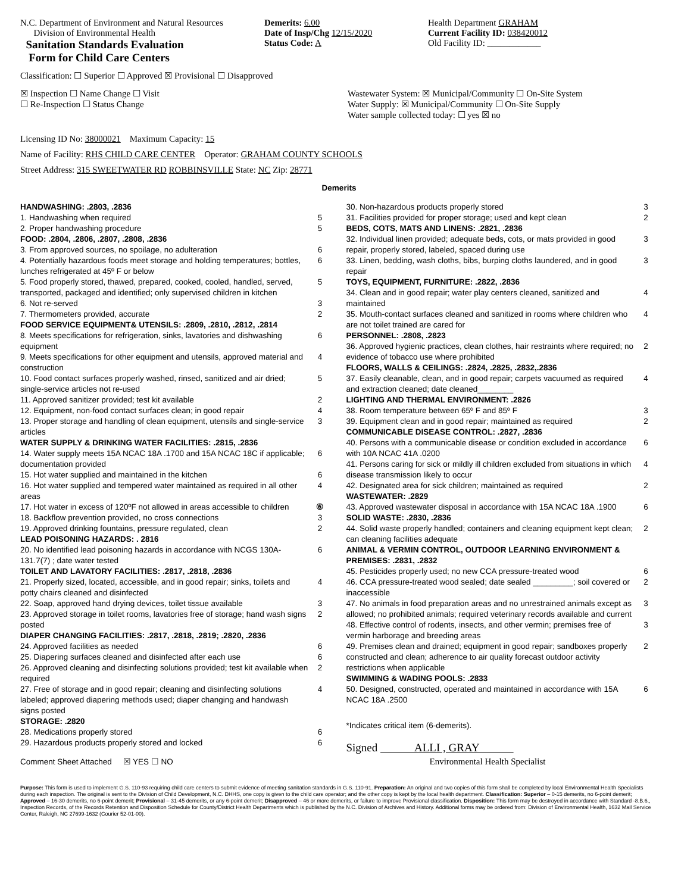N.C. Department of Environment and Natural Resources
Division of Environmental Health
Sanitation Standards Evaluation
Form for Child Care Centers
Demerits: 6.00
Date of Insp/Chg 12/15/2020
Status Code: A
Health Department GRAHAM
Current Facility ID: 038420012
Old Facility ID: ____________
Classification: ☐ Superior ☐ Approved ☒ Provisional ☐ Disapproved
☒ Inspection ☐ Name Change ☐ Visit
☐ Re-Inspection ☐ Status Change
Wastewater System: ☒ Municipal/Community ☐ On-Site System
Water Supply: ☒ Municipal/Community ☐ On-Site Supply
Water sample collected today: ☐ yes ☒ no
Licensing ID No: 38000021 Maximum Capacity: 15
Name of Facility: RHS CHILD CARE CENTER Operator: GRAHAM COUNTY SCHOOLS
Street Address: 315 SWEETWATER RD ROBBINSVILLE State: NC Zip: 28771
Demerits
| HANDWASHING: .2803, .2836 | |
| 1. Handwashing when required | 5 |
| 2. Proper handwashing procedure | 5 |
| FOOD: .2804, .2806, .2807, .2808, .2836 | |
| 3. From approved sources, no spoilage, no adulteration | 6 |
| 4. Potentially hazardous foods meet storage and holding temperatures; bottles, lunches refrigerated at 45º F or below | 6 |
| 5. Food properly stored, thawed, prepared, cooked, cooled, handled, served, transported, packaged and identified; only supervised children in kitchen | 5 |
| 6. Not re-served | 3 |
| 7. Thermometers provided, accurate | 2 |
| FOOD SERVICE EQUIPMENT& UTENSILS: .2809, .2810, .2812, .2814 | |
| 8. Meets specifications for refrigeration, sinks, lavatories and dishwashing equipment | 6 |
| 9. Meets specifications for other equipment and utensils, approved material and construction | 4 |
| 10. Food contact surfaces properly washed, rinsed, sanitized and air dried; single-service articles not re-used | 5 |
| 11. Approved sanitizer provided; test kit available | 2 |
| 12. Equipment, non-food contact surfaces clean; in good repair | 4 |
| 13. Proper storage and handling of clean equipment, utensils and single-service articles | 3 |
| WATER SUPPLY & DRINKING WATER FACILITIES: .2815, .2836 | |
| 14. Water supply meets 15A NCAC 18A .1700 and 15A NCAC 18C if applicable; documentation provided | 6 |
| 15. Hot water supplied and maintained in the kitchen | 6 |
| 16. Hot water supplied and tempered water maintained as required in all other areas | 4 |
| 17. Hot water in excess of 120ºF not allowed in areas accessible to children | ⑥ |
| 18. Backflow prevention provided, no cross connections | 3 |
| 19. Approved drinking fountains, pressure regulated, clean | 2 |
| LEAD POISONING HAZARDS: . 2816 | |
| 20. No identified lead poisoning hazards in accordance with NCGS 130A-131.7(7) ; date water tested | 6 |
| TOILET AND LAVATORY FACILITIES: .2817, .2818, .2836 | |
| 21. Properly sized, located, accessible, and in good repair; sinks, toilets and potty chairs cleaned and disinfected | 4 |
| 22. Soap, approved hand drying devices, toilet tissue available | 3 |
| 23. Approved storage in toilet rooms, lavatories free of storage; hand wash signs posted | 2 |
| DIAPER CHANGING FACILITIES: .2817, .2818, .2819; .2820, .2836 | |
| 24. Approved facilities as needed | 6 |
| 25. Diapering surfaces cleaned and disinfected after each use | 6 |
| 26. Approved cleaning and disinfecting solutions provided; test kit available when required | 2 |
| 27. Free of storage and in good repair; cleaning and disinfecting solutions labeled; approved diapering methods used; diaper changing and handwash signs posted | 4 |
| STORAGE: .2820 | |
| 28. Medications properly stored | 6 |
| 29. Hazardous products properly stored and locked | 6 |
Comment Sheet Attached ☒ YES ☐ NO
| 30. Non-hazardous products properly stored | 3 |
| 31. Facilities provided for proper storage; used and kept clean | 2 |
| BEDS, COTS, MATS AND LINENS: .2821, .2836 | |
| 32. Individual linen provided; adequate beds, cots, or mats provided in good repair, properly stored, labeled, spaced during use | 3 |
| 33. Linen, bedding, wash cloths, bibs, burping cloths laundered, and in good repair | 3 |
| TOYS, EQUIPMENT, FURNITURE: .2822, .2836 | |
| 34. Clean and in good repair; water play centers cleaned, sanitized and maintained | 4 |
| 35. Mouth-contact surfaces cleaned and sanitized in rooms where children who are not toilet trained are cared for | 4 |
| PERSONNEL: .2808, .2823 | |
| 36. Approved hygienic practices, clean clothes, hair restraints where required; no evidence of tobacco use where prohibited | 2 |
| FLOORS, WALLS & CEILINGS: .2824, .2825, .2832,.2836 | |
| 37. Easily cleanable, clean, and in good repair; carpets vacuumed as required and extraction cleaned; date cleaned________ | 4 |
| LIGHTING AND THERMAL ENVIRONMENT: .2826 | |
| 38. Room temperature between 65º F and 85º F | 3 |
| 39. Equipment clean and in good repair; maintained as required | 2 |
| COMMUNICABLE DISEASE CONTROL: .2827, .2836 | |
| 40. Persons with a communicable disease or condition excluded in accordance with 10A NCAC 41A .0200 | 6 |
| 41. Persons caring for sick or mildly ill children excluded from situations in which disease transmission likely to occur | 4 |
| 42. Designated area for sick children; maintained as required | 2 |
| WASTEWATER: .2829 | |
| 43. Approved wastewater disposal in accordance with 15A NCAC 18A .1900 | 6 |
| SOLID WASTE: .2830, .2836 | |
| 44. Solid waste properly handled; containers and cleaning equipment kept clean; can cleaning facilities adequate | 2 |
| ANIMAL & VERMIN CONTROL, OUTDOOR LEARNING ENVIRONMENT & PREMISES: .2831, .2832 | |
| 45. Pesticides properly used; no new CCA pressure-treated wood | 6 |
| 46. CCA pressure-treated wood sealed; date sealed _________; soil covered or inaccessible | 2 |
| 47. No animals in food preparation areas and no unrestrained animals except as allowed; no prohibited animals; required veterinary records available and current | 3 |
| 48. Effective control of rodents, insects, and other vermin; premises free of vermin harborage and breeding areas | 3 |
| 49. Premises clean and drained; equipment in good repair; sandboxes properly constructed and clean; adherence to air quality forecast outdoor activity restrictions when applicable | 2 |
| SWIMMING & WADING POOLS: .2833 | |
| 50. Designed, constructed, operated and maintained in accordance with 15A NCAC 18A .2500 | 6 |
*Indicates critical item (6-demerits).
Signed ALLI , GRAY
Environmental Health Specialist
Purpose: This form is used to implement G.S. 110-93 requiring child care centers to submit evidence of meeting sanitation standards in G.S. 110-91. Preparation: An original and two copies of this form shall be completed by local Environmental Health Specialists during each inspection. The original is sent to the Division of Child Development, N.C. DHHS, one copy is given to the child care operator; and the other copy is kept by the local health department. Classification: Superior – 0-15 demerits, no 6-point demerit; Approved – 16-30 demerits, no 6-point demerit; Provisional – 31-45 demerits, or any 6-point demerit; Disapproved – 46 or more demerits, or failure to improve Provisional classification. Disposition: This form may be destroyed in accordance with Standard -8.B.6., Inspection Records, of the Records Retention and Disposition Schedule for County/District Health Departments which is published by the N.C. Division of Archives and History. Additional forms may be ordered from: Division of Environmental Health, 1632 Mail Service Center, Raleigh, NC 27699-1632 (Courier 52-01-00).